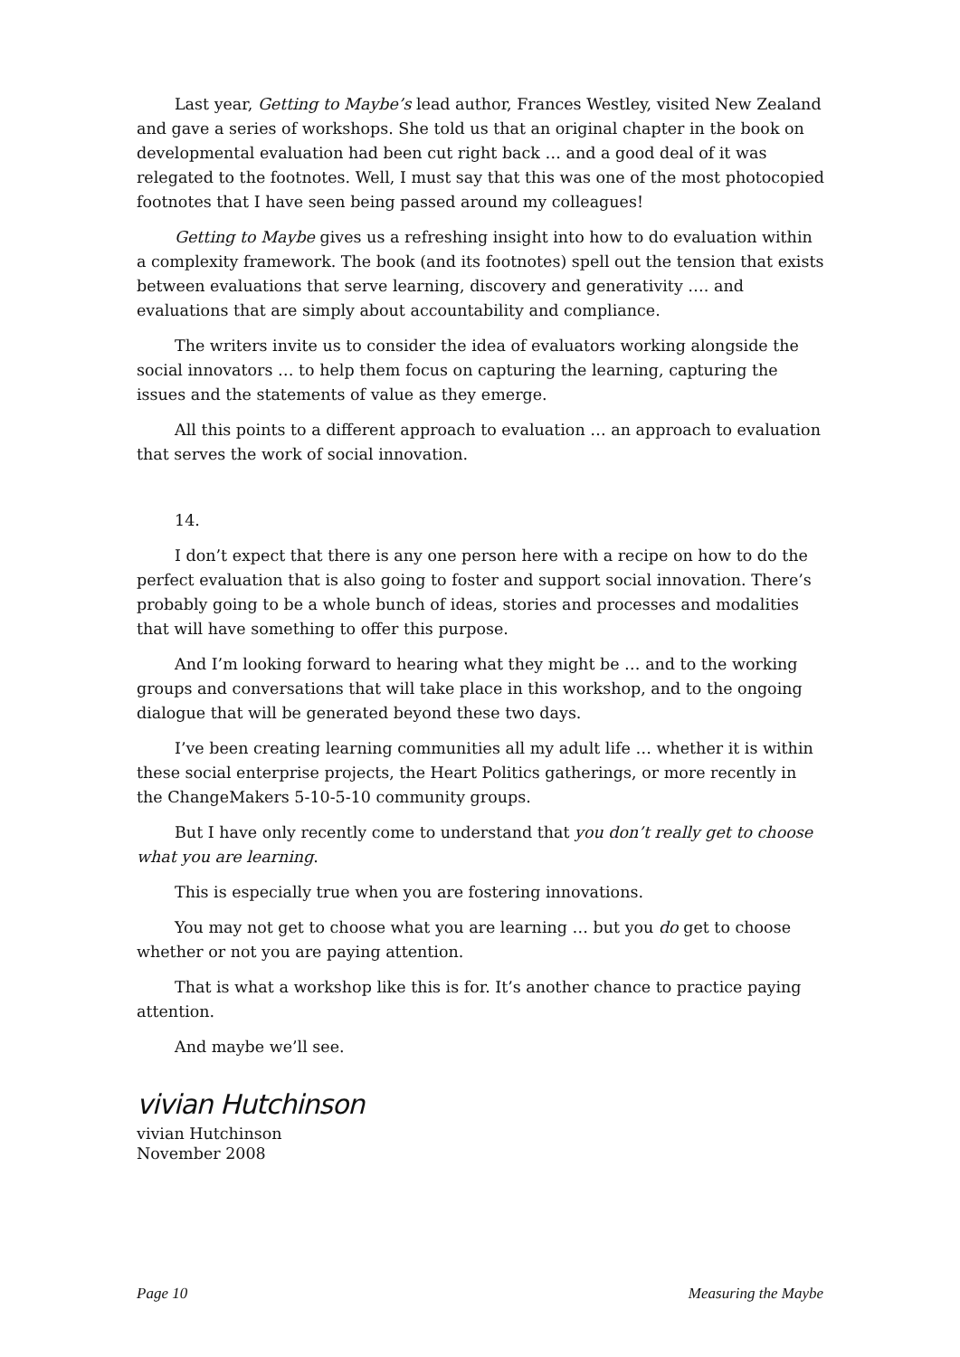Last year, Getting to Maybe’s lead author, Frances Westley, visited New Zealand and gave a series of workshops. She told us that an original chapter in the book on developmental evaluation had been cut right back … and a good deal of it was relegated to the footnotes. Well, I must say that this was one of the most photocopied footnotes that I have seen being passed around my colleagues!
Getting to Maybe gives us a refreshing insight into how to do evaluation within a complexity framework. The book (and its footnotes) spell out the tension that exists between evaluations that serve learning, discovery and generativity …. and evaluations that are simply about accountability and compliance.
The writers invite us to consider the idea of evaluators working alongside the social innovators … to help them focus on capturing the learning, capturing the issues and the statements of value as they emerge.
All this points to a different approach to evaluation … an approach to evaluation that serves the work of social innovation.
14.
I don’t expect that there is any one person here with a recipe on how to do the perfect evaluation that is also going to foster and support social innovation. There’s probably going to be a whole bunch of ideas, stories and processes and modalities that will have something to offer this purpose.
And I’m looking forward to hearing what they might be … and to the working groups and conversations that will take place in this workshop, and to the ongoing dialogue that will be generated beyond these two days.
I’ve been creating learning communities all my adult life … whether it is within these social enterprise projects, the Heart Politics gatherings, or more recently in the ChangeMakers 5-10-5-10 community groups.
But I have only recently come to understand that you don’t really get to choose what you are learning.
This is especially true when you are fostering innovations.
You may not get to choose what you are learning … but you do get to choose whether or not you are paying attention.
That is what a workshop like this is for. It’s another chance to practice paying attention.
And maybe we’ll see.
vivian Hutchinson
vivian Hutchinson
November 2008
Page 10 Measuring the Maybe